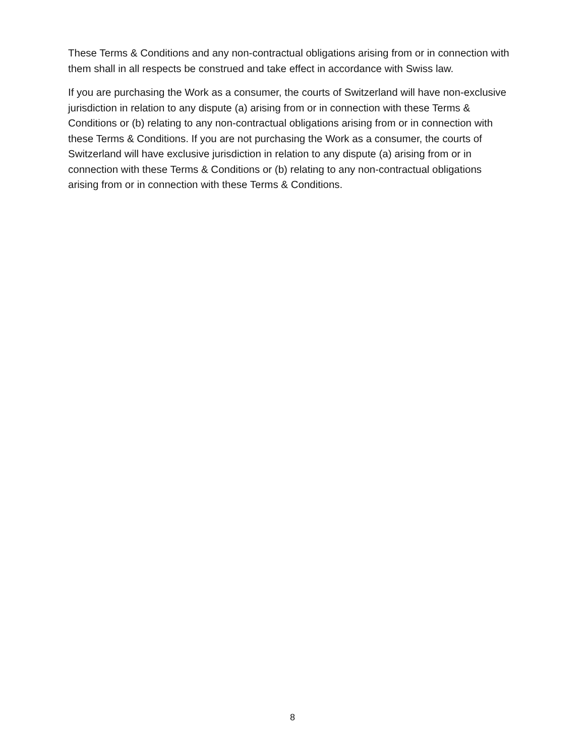These Terms & Conditions and any non-contractual obligations arising from or in connection with them shall in all respects be construed and take effect in accordance with Swiss law.
If you are purchasing the Work as a consumer, the courts of Switzerland will have non-exclusive jurisdiction in relation to any dispute (a) arising from or in connection with these Terms & Conditions or (b) relating to any non-contractual obligations arising from or in connection with these Terms & Conditions. If you are not purchasing the Work as a consumer, the courts of Switzerland will have exclusive jurisdiction in relation to any dispute (a) arising from or in connection with these Terms & Conditions or (b) relating to any non-contractual obligations arising from or in connection with these Terms & Conditions.
8